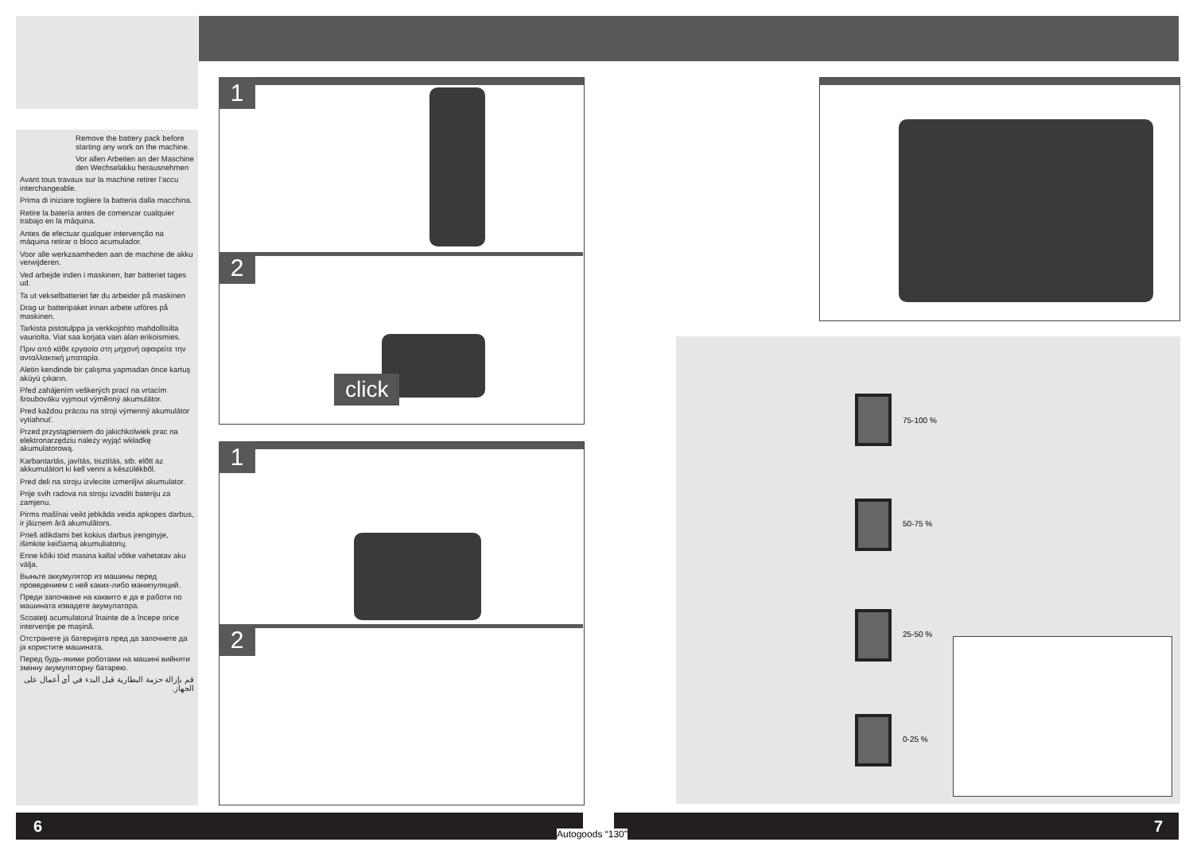Remove the battery pack before starting any work on the machine.
Vor allen Arbeiten an der Maschine den Wechselakku herausnehmen
Avant tous travaux sur la machine retirer l’accu interchangeable.
Prima di iniziare togliere la batteria dalla macchina.
Retire la batería antes de comenzar cualquier trabajo en la máquina.
Antes de efectuar qualquer intervenção na máquina retirar o bloco acumulador.
Voor alle werkzaamheden aan de machine de akku verwijderen.
Ved arbejde inden i maskinen, bør batteriet tages ud.
Ta ut vekselbatteriet før du arbeider på maskinen
Drag ur batteripaket innan arbete utföres på maskinen.
Tarkista pistotulppa ja verkkojohto mahdollisilta vauriolta. Viat saa korjata vain alan erikoismies.
Πριν από κάθε εργασία στη μηχανή αφαιρείτε την ανταλλακτική μπαταρία.
Aletin kendinde bir çalışma yapmadan önce kartuş aküyü çıkarın.
Před zahájením veškerých prací na vrtacím šroubováku vyjmout výměnný akumulátor.
Pred každou prácou na stroji výmenný akumulátor vytiahnuť.
Przed przystąpieniem do jakichkolwiek prac na elektronarzędziu należy wyjąć wkładkę akumulatorową.
Karbantartás, javítás, tisztítás, stb. előtt az akkumulátort ki kell venni a készülékből.
Pred deli na stroju izvlecite izmenljivi akumulator.
Prije svih radova na stroju izvaditi bateriju za zamjenu.
Pirms mašīnai veikt jebkāda veida apkopes darbus, ir jāizņem ārā akumulātors.
Prieš atlikdami bet kokius darbus įrenginyje, išimkite keičiamą akumuliatorių.
Enne kõiki töid masina kallal võtke vahetatav aku välja.
Выньте аккумулятор из машины перед проведением с ней каких-либо манипуляций.
Преди започване на каквито е да е работи по машината извадете акумулатора.
Scoateţi acumulatorul înainte de a începe orice intervenţie pe maşină.
Отстранете ја батеријата пред да започнете да ја користите машината.
Перед будь-якими роботами на машині вийняти змінну акумуляторну батарею.
قم بإزالة حزمة البطارية قبل البدء في أي أعمال على الجهاز.
1
2
click
1
2
75-100 %
50-75 %
25-50 %
0-25 %
6 7
Autogoods “130”